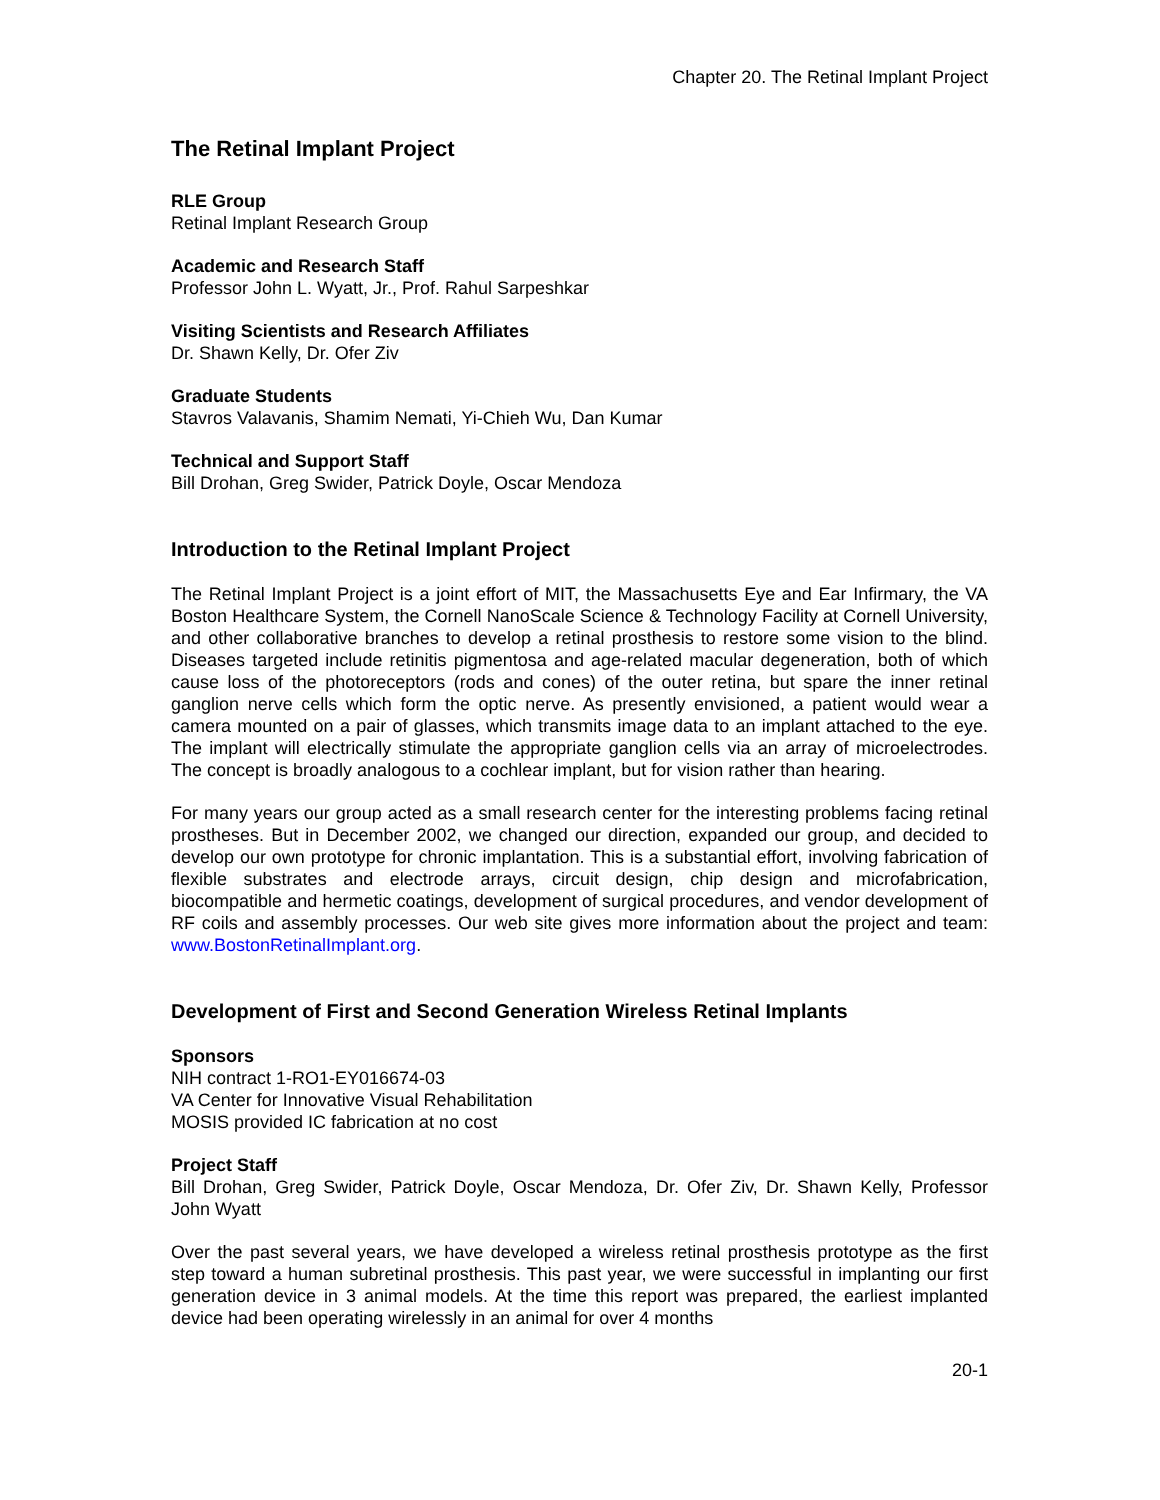Chapter 20. The Retinal Implant Project
The Retinal Implant Project
RLE Group
Retinal Implant Research Group
Academic and Research Staff
Professor John L. Wyatt, Jr., Prof. Rahul Sarpeshkar
Visiting Scientists and Research Affiliates
Dr. Shawn Kelly, Dr. Ofer Ziv
Graduate Students
Stavros Valavanis, Shamim Nemati, Yi-Chieh Wu, Dan Kumar
Technical and Support Staff
Bill Drohan, Greg Swider, Patrick Doyle, Oscar Mendoza
Introduction to the Retinal Implant Project
The Retinal Implant Project is a joint effort of MIT, the Massachusetts Eye and Ear Infirmary, the VA Boston Healthcare System, the Cornell NanoScale Science & Technology Facility at Cornell University, and other collaborative branches to develop a retinal prosthesis to restore some vision to the blind. Diseases targeted include retinitis pigmentosa and age-related macular degeneration, both of which cause loss of the photoreceptors (rods and cones) of the outer retina, but spare the inner retinal ganglion nerve cells which form the optic nerve. As presently envisioned, a patient would wear a camera mounted on a pair of glasses, which transmits image data to an implant attached to the eye. The implant will electrically stimulate the appropriate ganglion cells via an array of microelectrodes. The concept is broadly analogous to a cochlear implant, but for vision rather than hearing.
For many years our group acted as a small research center for the interesting problems facing retinal prostheses. But in December 2002, we changed our direction, expanded our group, and decided to develop our own prototype for chronic implantation. This is a substantial effort, involving fabrication of flexible substrates and electrode arrays, circuit design, chip design and microfabrication, biocompatible and hermetic coatings, development of surgical procedures, and vendor development of RF coils and assembly processes. Our web site gives more information about the project and team: www.BostonRetinalImplant.org.
Development of First and Second Generation Wireless Retinal Implants
Sponsors
NIH contract 1-RO1-EY016674-03
VA Center for Innovative Visual Rehabilitation
MOSIS provided IC fabrication at no cost
Project Staff
Bill Drohan, Greg Swider, Patrick Doyle, Oscar Mendoza, Dr. Ofer Ziv, Dr. Shawn Kelly, Professor John Wyatt
Over the past several years, we have developed a wireless retinal prosthesis prototype as the first step toward a human subretinal prosthesis. This past year, we were successful in implanting our first generation device in 3 animal models. At the time this report was prepared, the earliest implanted device had been operating wirelessly in an animal for over 4 months
20-1